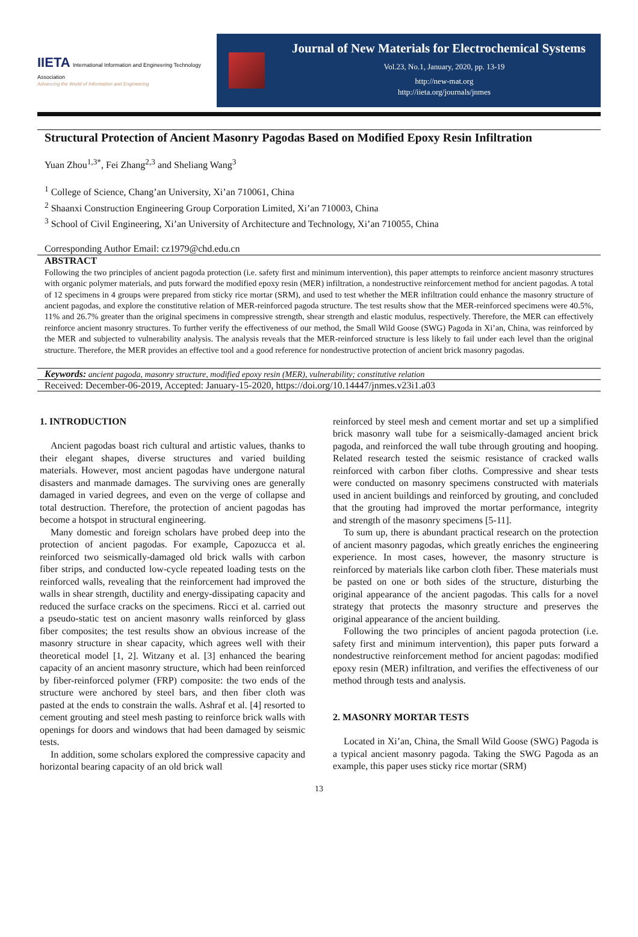IIETA International Information and Engineering Technology Association
Advancing the World of Information and Engineering
Journal of New Materials for Electrochemical Systems
Vol.23, No.1, January, 2020, pp. 13-19
http://new-mat.org
http://iieta.org/journals/jnmes
Structural Protection of Ancient Masonry Pagodas Based on Modified Epoxy Resin Infiltration
Yuan Zhou<sup>1,3*</sup>, Fei Zhang<sup>2,3</sup> and Sheliang Wang<sup>3</sup>
<sup>1</sup> College of Science, Chang’an University, Xi’an 710061, China
<sup>2</sup> Shaanxi Construction Engineering Group Corporation Limited, Xi’an 710003, China
<sup>3</sup> School of Civil Engineering, Xi’an University of Architecture and Technology, Xi’an 710055, China
Corresponding Author Email: cz1979@chd.edu.cn
ABSTRACT
Following the two principles of ancient pagoda protection (i.e. safety first and minimum intervention), this paper attempts to reinforce ancient masonry structures with organic polymer materials, and puts forward the modified epoxy resin (MER) infiltration, a nondestructive reinforcement method for ancient pagodas. A total of 12 specimens in 4 groups were prepared from sticky rice mortar (SRM), and used to test whether the MER infiltration could enhance the masonry structure of ancient pagodas, and explore the constitutive relation of MER-reinforced pagoda structure. The test results show that the MER-reinforced specimens were 40.5%, 11% and 26.7% greater than the original specimens in compressive strength, shear strength and elastic modulus, respectively. Therefore, the MER can effectively reinforce ancient masonry structures. To further verify the effectiveness of our method, the Small Wild Goose (SWG) Pagoda in Xi’an, China, was reinforced by the MER and subjected to vulnerability analysis. The analysis reveals that the MER-reinforced structure is less likely to fail under each level than the original structure. Therefore, the MER provides an effective tool and a good reference for nondestructive protection of ancient brick masonry pagodas.
Keywords: ancient pagoda, masonry structure, modified epoxy resin (MER), vulnerability; constitutive relation
Received: December-06-2019, Accepted: January-15-2020, https://doi.org/10.14447/jnmes.v23i1.a03
1. INTRODUCTION
Ancient pagodas boast rich cultural and artistic values, thanks to their elegant shapes, diverse structures and varied building materials. However, most ancient pagodas have undergone natural disasters and manmade damages. The surviving ones are generally damaged in varied degrees, and even on the verge of collapse and total destruction. Therefore, the protection of ancient pagodas has become a hotspot in structural engineering.
Many domestic and foreign scholars have probed deep into the protection of ancient pagodas. For example, Capozucca et al. reinforced two seismically-damaged old brick walls with carbon fiber strips, and conducted low-cycle repeated loading tests on the reinforced walls, revealing that the reinforcement had improved the walls in shear strength, ductility and energy-dissipating capacity and reduced the surface cracks on the specimens. Ricci et al. carried out a pseudo-static test on ancient masonry walls reinforced by glass fiber composites; the test results show an obvious increase of the masonry structure in shear capacity, which agrees well with their theoretical model [1, 2]. Witzany et al. [3] enhanced the bearing capacity of an ancient masonry structure, which had been reinforced by fiber-reinforced polymer (FRP) composite: the two ends of the structure were anchored by steel bars, and then fiber cloth was pasted at the ends to constrain the walls. Ashraf et al. [4] resorted to cement grouting and steel mesh pasting to reinforce brick walls with openings for doors and windows that had been damaged by seismic tests.
In addition, some scholars explored the compressive capacity and horizontal bearing capacity of an old brick wall
reinforced by steel mesh and cement mortar and set up a simplified brick masonry wall tube for a seismically-damaged ancient brick pagoda, and reinforced the wall tube through grouting and hooping. Related research tested the seismic resistance of cracked walls reinforced with carbon fiber cloths. Compressive and shear tests were conducted on masonry specimens constructed with materials used in ancient buildings and reinforced by grouting, and concluded that the grouting had improved the mortar performance, integrity and strength of the masonry specimens [5-11].
To sum up, there is abundant practical research on the protection of ancient masonry pagodas, which greatly enriches the engineering experience. In most cases, however, the masonry structure is reinforced by materials like carbon cloth fiber. These materials must be pasted on one or both sides of the structure, disturbing the original appearance of the ancient pagodas. This calls for a novel strategy that protects the masonry structure and preserves the original appearance of the ancient building.
Following the two principles of ancient pagoda protection (i.e. safety first and minimum intervention), this paper puts forward a nondestructive reinforcement method for ancient pagodas: modified epoxy resin (MER) infiltration, and verifies the effectiveness of our method through tests and analysis.
2. MASONRY MORTAR TESTS
Located in Xi’an, China, the Small Wild Goose (SWG) Pagoda is a typical ancient masonry pagoda. Taking the SWG Pagoda as an example, this paper uses sticky rice mortar (SRM)
13